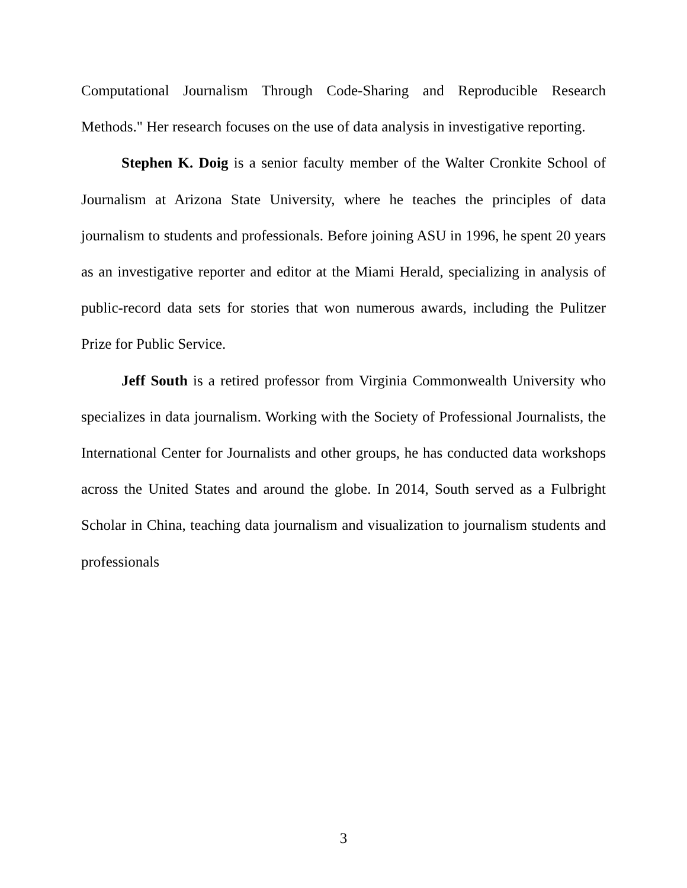Computational Journalism Through Code-Sharing and Reproducible Research Methods." Her research focuses on the use of data analysis in investigative reporting.
Stephen K. Doig is a senior faculty member of the Walter Cronkite School of Journalism at Arizona State University, where he teaches the principles of data journalism to students and professionals. Before joining ASU in 1996, he spent 20 years as an investigative reporter and editor at the Miami Herald, specializing in analysis of public-record data sets for stories that won numerous awards, including the Pulitzer Prize for Public Service.
Jeff South is a retired professor from Virginia Commonwealth University who specializes in data journalism. Working with the Society of Professional Journalists, the International Center for Journalists and other groups, he has conducted data workshops across the United States and around the globe. In 2014, South served as a Fulbright Scholar in China, teaching data journalism and visualization to journalism students and professionals
3